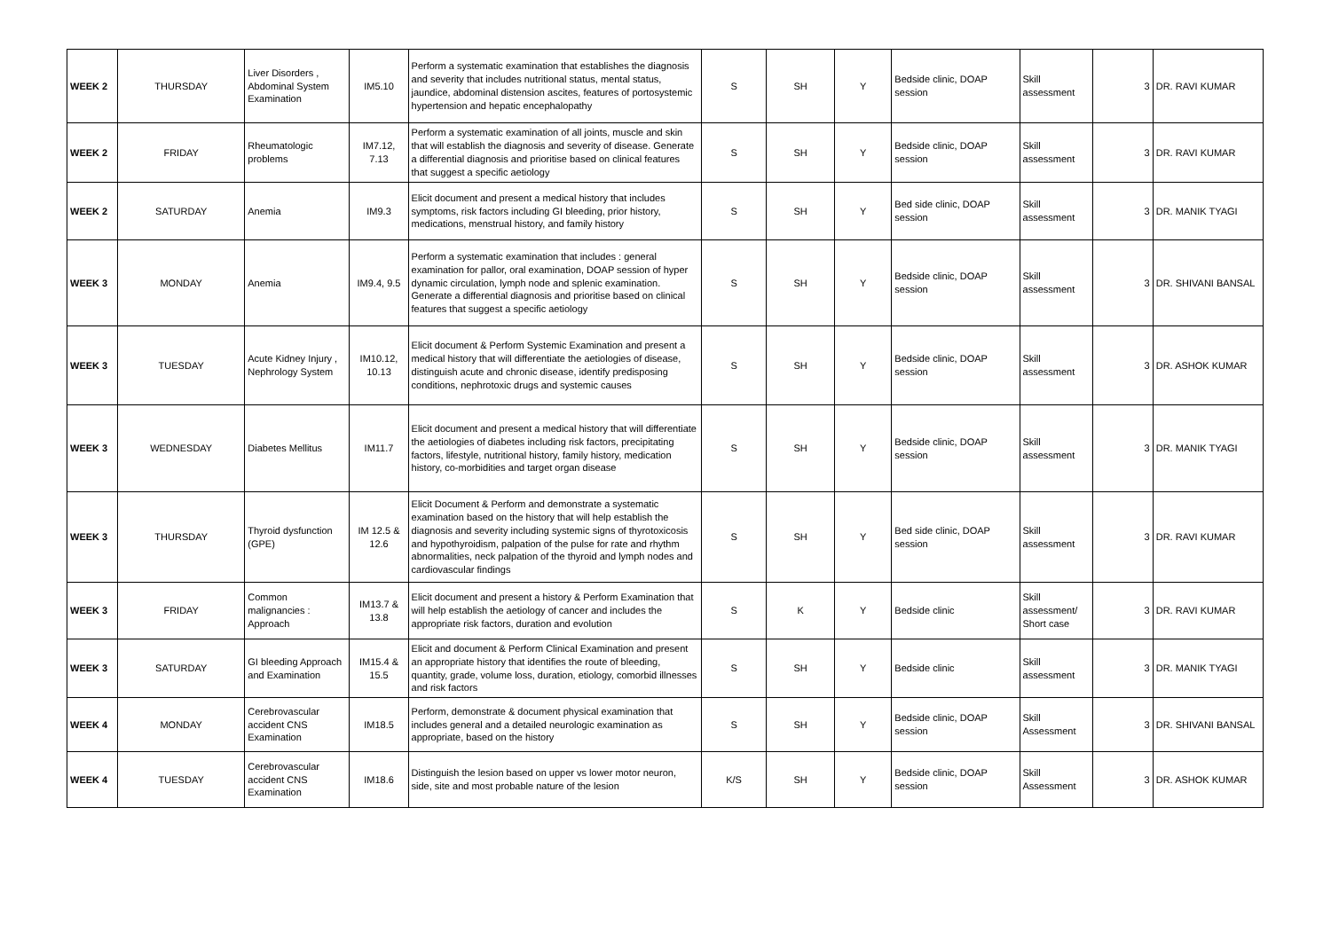| WEEK 2 | THURSDAY | Liver Disorders , Abdominal System Examination | IM5.10 | Perform a systematic examination that establishes the diagnosis and severity that includes nutritional status, mental status, jaundice, abdominal distension ascites, features of portosystemic hypertension and hepatic encephalopathy | S | SH | Y | Bedside clinic, DOAP session | Skill assessment | 3 | DR. RAVI KUMAR |
| WEEK 2 | FRIDAY | Rheumatologic problems | IM7.12, 7.13 | Perform a systematic examination of all joints, muscle and skin that will establish the diagnosis and severity of disease. Generate a differential diagnosis and prioritise based on clinical features that suggest a specific aetiology | S | SH | Y | Bedside clinic, DOAP session | Skill assessment | 3 | DR. RAVI KUMAR |
| WEEK 2 | SATURDAY | Anemia | IM9.3 | Elicit document and present a medical history that includes symptoms, risk factors including GI bleeding, prior history, medications, menstrual history, and family history | S | SH | Y | Bed side clinic, DOAP session | Skill assessment | 3 | DR. MANIK TYAGI |
| WEEK 3 | MONDAY | Anemia | IM9.4, 9.5 | Perform a systematic examination that includes : general examination for pallor, oral examination, DOAP session of hyper dynamic circulation, lymph node and splenic examination. Generate a differential diagnosis and prioritise based on clinical features that suggest a specific aetiology | S | SH | Y | Bedside clinic, DOAP session | Skill assessment | 3 | DR. SHIVANI BANSAL |
| WEEK 3 | TUESDAY | Acute Kidney Injury , Nephrology System | IM10.12, 10.13 | Elicit document & Perform Systemic Examination and present a medical history that will differentiate the aetiologies of disease, distinguish acute and chronic disease, identify predisposing conditions, nephrotoxic drugs and systemic causes | S | SH | Y | Bedside clinic, DOAP session | Skill assessment | 3 | DR. ASHOK KUMAR |
| WEEK 3 | WEDNESDAY | Diabetes Mellitus | IM11.7 | Elicit document and present a medical history that will differentiate the aetiologies of diabetes including risk factors, precipitating factors, lifestyle, nutritional history, family history, medication history, co-morbidities and target organ disease | S | SH | Y | Bedside clinic, DOAP session | Skill assessment | 3 | DR. MANIK TYAGI |
| WEEK 3 | THURSDAY | Thyroid dysfunction (GPE) | IM 12.5 & 12.6 | Elicit Document & Perform and demonstrate a systematic examination based on the history that will help establish the diagnosis and severity including systemic signs of thyrotoxicosis and hypothyroidism, palpation of the pulse for rate and rhythm abnormalities, neck palpation of the thyroid and lymph nodes and cardiovascular findings | S | SH | Y | Bed side clinic, DOAP session | Skill assessment | 3 | DR. RAVI KUMAR |
| WEEK 3 | FRIDAY | Common malignancies : Approach | IM13.7 & 13.8 | Elicit document and present a history & Perform Examination that will help establish the aetiology of cancer and includes the appropriate risk factors, duration and evolution | S | K | Y | Bedside clinic | Skill assessment/ Short case | 3 | DR. RAVI KUMAR |
| WEEK 3 | SATURDAY | GI bleeding Approach and Examination | IM15.4 & 15.5 | Elicit and document & Perform Clinical Examination and present an appropriate history that identifies the route of bleeding, quantity, grade, volume loss, duration, etiology, comorbid illnesses and risk factors | S | SH | Y | Bedside clinic | Skill assessment | 3 | DR. MANIK TYAGI |
| WEEK 4 | MONDAY | Cerebrovascular accident CNS Examination | IM18.5 | Perform, demonstrate & document physical examination that includes general and a detailed neurologic examination as appropriate, based on the history | S | SH | Y | Bedside clinic, DOAP session | Skill Assessment | 3 | DR. SHIVANI BANSAL |
| WEEK 4 | TUESDAY | Cerebrovascular accident CNS Examination | IM18.6 | Distinguish the lesion based on upper vs lower motor neuron, side, site and most probable nature of the lesion | K/S | SH | Y | Bedside clinic, DOAP session | Skill Assessment | 3 | DR. ASHOK KUMAR |